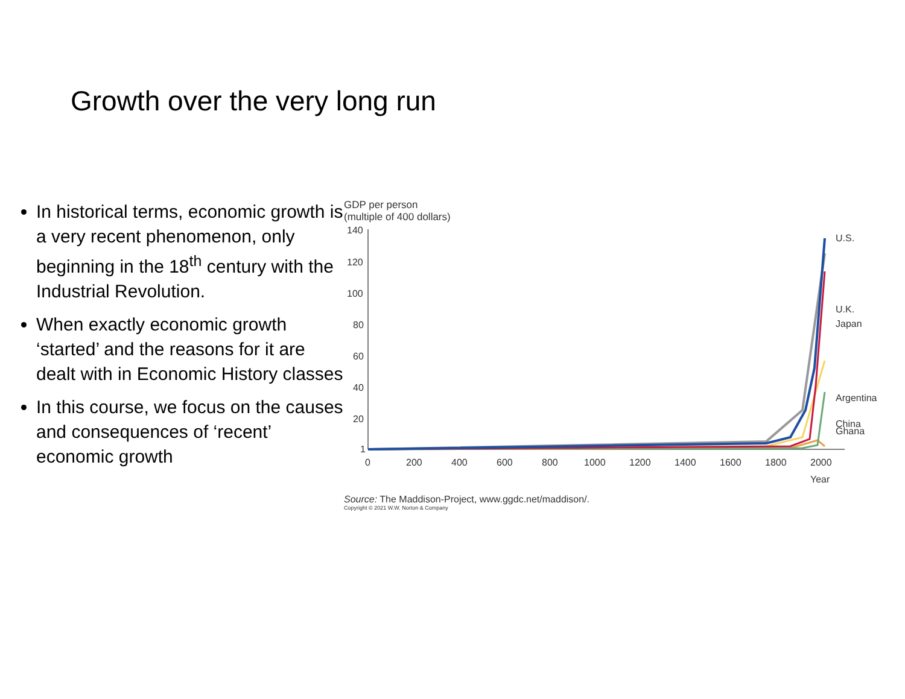Growth over the very long run
In historical terms, economic growth is a very recent phenomenon, only beginning in the 18<sup>th</sup> century with the Industrial Revolution.
When exactly economic growth ‘started’ and the reasons for it are dealt with in Economic History classes
In this course, we focus on the causes and consequences of ‘recent’ economic growth
GDP per person
(multiple of 400 dollars)
140
120
100
80
60
40
20
1
0
200
400
600
800
1000
1200
1400
1600
1800
2000
Year
U.S.
U.K.
Japan
Argentina
China
Ghana
Source: The Maddison-Project, www.ggdc.net/maddison/.
Copyright © 2021 W.W. Norton & Company